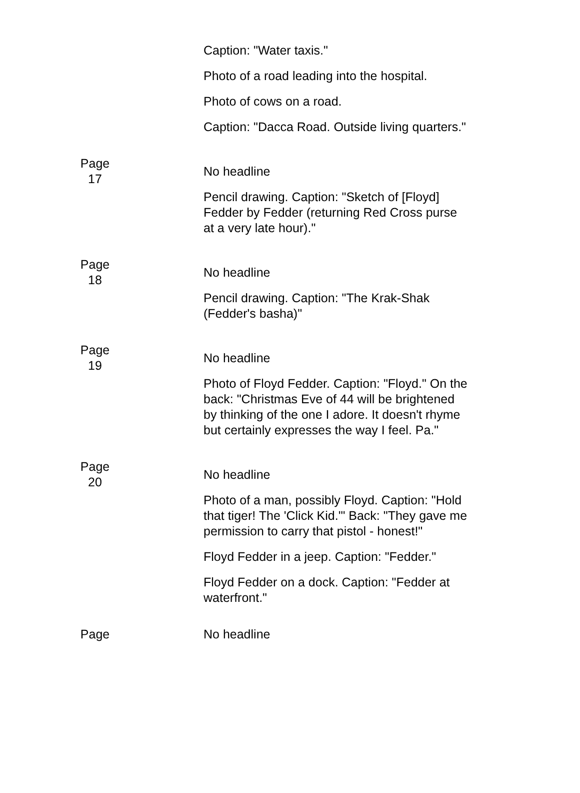| | Caption: "Water taxis." |
| | Photo of a road leading into the hospital. |
| | Photo of cows on a road. |
| | Caption: "Dacca Road. Outside living quarters." |
| Page 17 | No headline |
| | Pencil drawing. Caption: "Sketch of [Floyd] Fedder by Fedder (returning Red Cross purse at a very late hour)." |
| Page 18 | No headline |
| | Pencil drawing. Caption: "The Krak-Shak (Fedder's basha)" |
| Page 19 | No headline |
| | Photo of Floyd Fedder. Caption: "Floyd." On the back: "Christmas Eve of 44 will be brightened by thinking of the one I adore. It doesn't rhyme but certainly expresses the way I feel. Pa." |
| Page 20 | No headline |
| | Photo of a man, possibly Floyd. Caption: "Hold that tiger! The 'Click Kid.'" Back: "They gave me permission to carry that pistol - honest!" |
| | Floyd Fedder in a jeep. Caption: "Fedder." |
| | Floyd Fedder on a dock. Caption: "Fedder at waterfront." |
| Page | No headline |